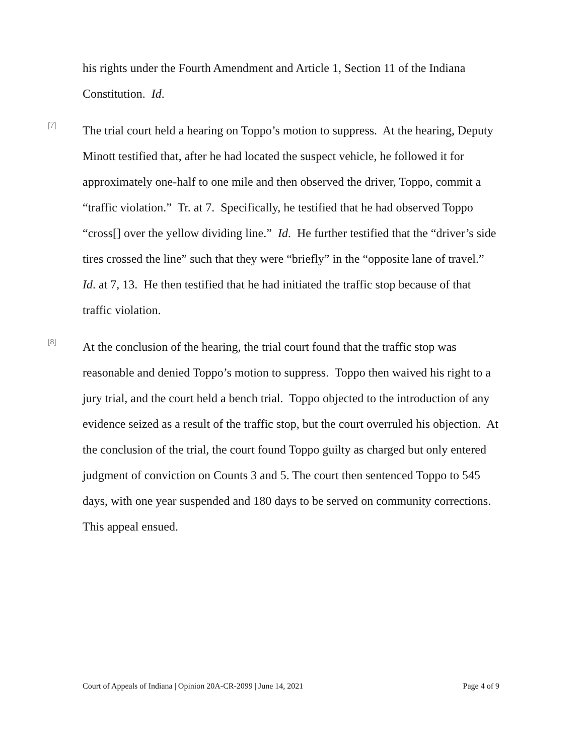his rights under the Fourth Amendment and Article 1, Section 11 of the Indiana Constitution. Id.
[7]
The trial court held a hearing on Toppo’s motion to suppress. At the hearing, Deputy Minott testified that, after he had located the suspect vehicle, he followed it for approximately one-half to one mile and then observed the driver, Toppo, commit a “traffic violation.” Tr. at 7. Specifically, he testified that he had observed Toppo “cross[] over the yellow dividing line.” Id. He further testified that the “driver’s side tires crossed the line” such that they were “briefly” in the “opposite lane of travel.” Id. at 7, 13. He then testified that he had initiated the traffic stop because of that traffic violation.
[8]
At the conclusion of the hearing, the trial court found that the traffic stop was reasonable and denied Toppo’s motion to suppress. Toppo then waived his right to a jury trial, and the court held a bench trial. Toppo objected to the introduction of any evidence seized as a result of the traffic stop, but the court overruled his objection. At the conclusion of the trial, the court found Toppo guilty as charged but only entered judgment of conviction on Counts 3 and 5. The court then sentenced Toppo to 545 days, with one year suspended and 180 days to be served on community corrections. This appeal ensued.
Court of Appeals of Indiana | Opinion 20A-CR-2099 | June 14, 2021 Page 4 of 9